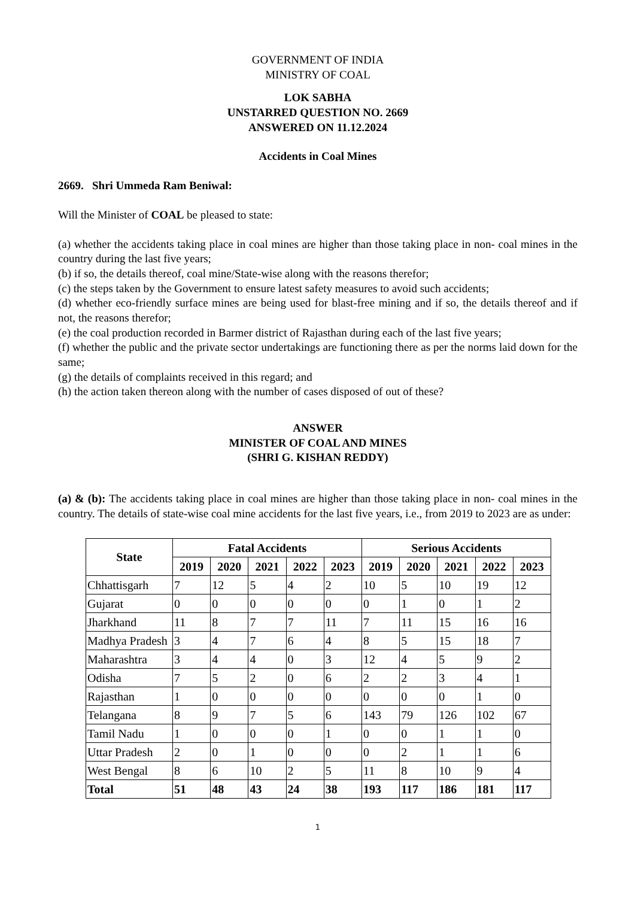GOVERNMENT OF INDIA
MINISTRY OF COAL
LOK SABHA
UNSTARRED QUESTION NO. 2669
ANSWERED ON 11.12.2024
Accidents in Coal Mines
2669. Shri Ummeda Ram Beniwal:
Will the Minister of COAL be pleased to state:
(a) whether the accidents taking place in coal mines are higher than those taking place in non- coal mines in the country during the last five years;
(b) if so, the details thereof, coal mine/State-wise along with the reasons therefor;
(c) the steps taken by the Government to ensure latest safety measures to avoid such accidents;
(d) whether eco-friendly surface mines are being used for blast-free mining and if so, the details thereof and if not, the reasons therefor;
(e) the coal production recorded in Barmer district of Rajasthan during each of the last five years;
(f) whether the public and the private sector undertakings are functioning there as per the norms laid down for the same;
(g) the details of complaints received in this regard; and
(h) the action taken thereon along with the number of cases disposed of out of these?
ANSWER
MINISTER OF COAL AND MINES
(SHRI G. KISHAN REDDY)
(a) & (b): The accidents taking place in coal mines are higher than those taking place in non- coal mines in the country. The details of state-wise coal mine accidents for the last five years, i.e., from 2019 to 2023 are as under:
| State | Fatal Accidents | | | | | Serious Accidents | | | | |
| --- | --- | --- | --- | --- | --- | --- | --- | --- | --- | --- |
| | 2019 | 2020 | 2021 | 2022 | 2023 | 2019 | 2020 | 2021 | 2022 | 2023 |
| Chhattisgarh | 7 | 12 | 5 | 4 | 2 | 10 | 5 | 10 | 19 | 12 |
| Gujarat | 0 | 0 | 0 | 0 | 0 | 0 | 1 | 0 | 1 | 2 |
| Jharkhand | 11 | 8 | 7 | 7 | 11 | 7 | 11 | 15 | 16 | 16 |
| Madhya Pradesh | 3 | 4 | 7 | 6 | 4 | 8 | 5 | 15 | 18 | 7 |
| Maharashtra | 3 | 4 | 4 | 0 | 3 | 12 | 4 | 5 | 9 | 2 |
| Odisha | 7 | 5 | 2 | 0 | 6 | 2 | 2 | 3 | 4 | 1 |
| Rajasthan | 1 | 0 | 0 | 0 | 0 | 0 | 0 | 0 | 1 | 0 |
| Telangana | 8 | 9 | 7 | 5 | 6 | 143 | 79 | 126 | 102 | 67 |
| Tamil Nadu | 1 | 0 | 0 | 0 | 1 | 0 | 0 | 1 | 1 | 0 |
| Uttar Pradesh | 2 | 0 | 1 | 0 | 0 | 0 | 2 | 1 | 1 | 6 |
| West Bengal | 8 | 6 | 10 | 2 | 5 | 11 | 8 | 10 | 9 | 4 |
| Total | 51 | 48 | 43 | 24 | 38 | 193 | 117 | 186 | 181 | 117 |
1